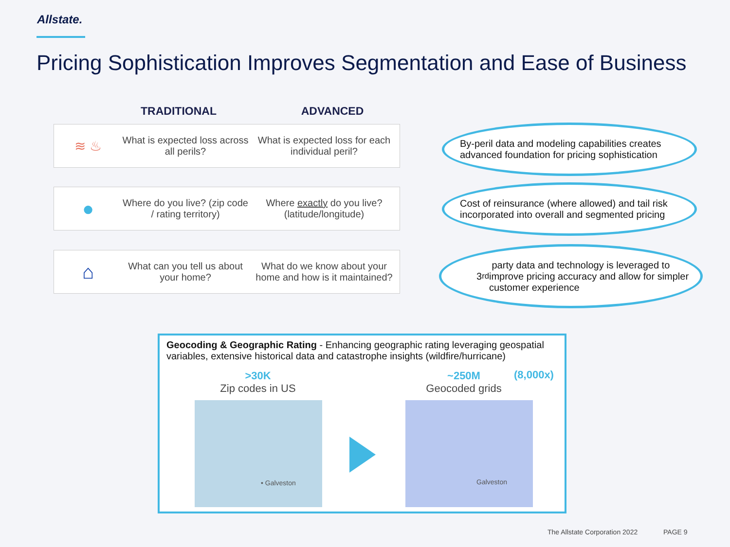Allstate.
Pricing Sophistication Improves Segmentation and Ease of Business
TRADITIONAL ADVANCED
≋ ♨
What is expected loss across all perils?
What is expected loss for each individual peril?
●
Where do you live? (zip code / rating territory)
Where exactly do you live? (latitude/longitude)
⌂
What can you tell us about your home?
What do we know about your home and how is it maintained?
By-peril data and modeling capabilities creates advanced foundation for pricing sophistication
Cost of reinsurance (where allowed) and tail risk incorporated into overall and segmented pricing
3<sup>rd</sup> party data and technology is leveraged to improve pricing accuracy and allow for simpler customer experience
Geocoding & Geographic Rating - Enhancing geographic rating leveraging geospatial variables, extensive historical data and catastrophe insights (wildfire/hurricane)
>30K
Zip codes in US
~250M
Geocoded grids
(8,000x)
• Galveston Galveston
The Allstate Corporation 2022 PAGE 9